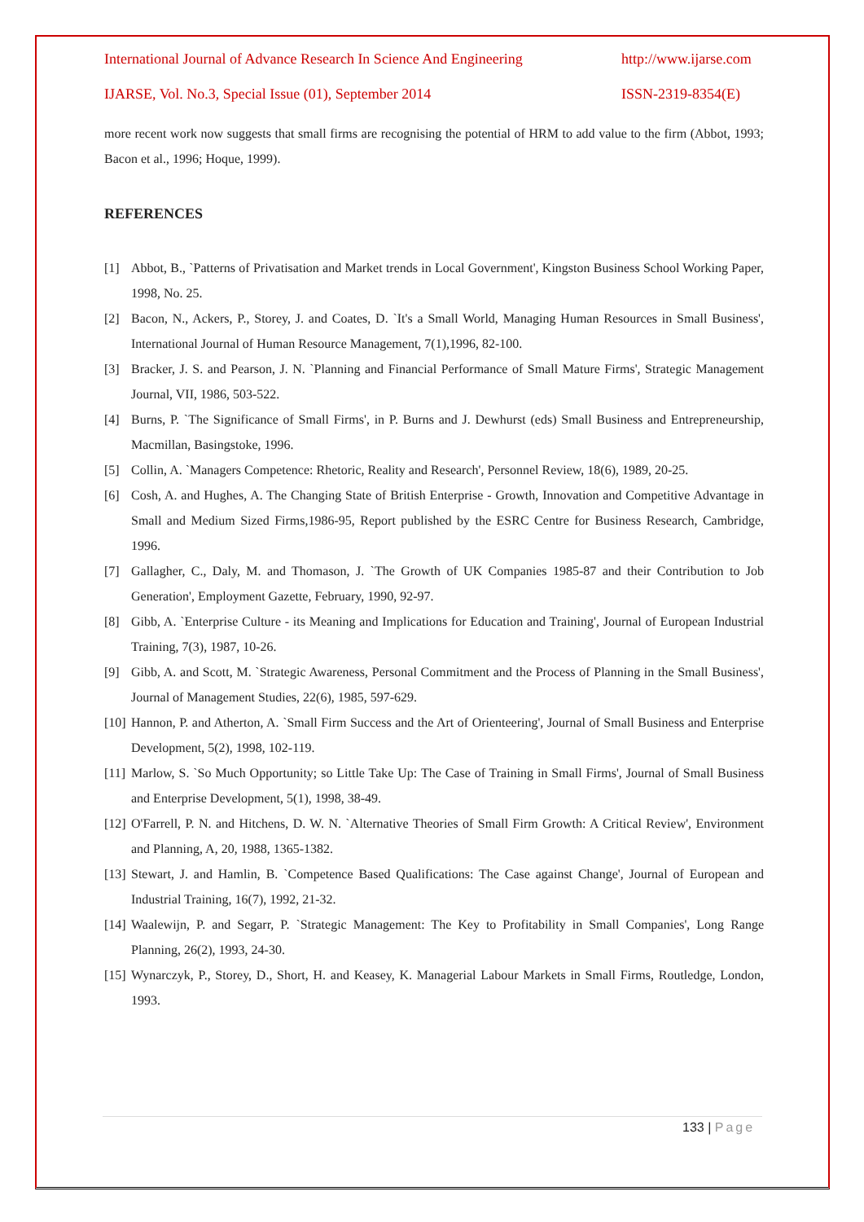International Journal of Advance Research In Science And Engineering http://www.ijarse.com
IJARSE, Vol. No.3, Special Issue (01), September 2014 ISSN-2319-8354(E)
more recent work now suggests that small firms are recognising the potential of HRM to add value to the firm (Abbot, 1993; Bacon et al., 1996; Hoque, 1999).
REFERENCES
[1] Abbot, B., `Patterns of Privatisation and Market trends in Local Government', Kingston Business School Working Paper, 1998, No. 25.
[2] Bacon, N., Ackers, P., Storey, J. and Coates, D. `It's a Small World, Managing Human Resources in Small Business', International Journal of Human Resource Management, 7(1),1996, 82-100.
[3] Bracker, J. S. and Pearson, J. N. `Planning and Financial Performance of Small Mature Firms', Strategic Management Journal, VII, 1986, 503-522.
[4] Burns, P. `The Significance of Small Firms', in P. Burns and J. Dewhurst (eds) Small Business and Entrepreneurship, Macmillan, Basingstoke, 1996.
[5] Collin, A. `Managers Competence: Rhetoric, Reality and Research', Personnel Review, 18(6), 1989, 20-25.
[6] Cosh, A. and Hughes, A. The Changing State of British Enterprise - Growth, Innovation and Competitive Advantage in Small and Medium Sized Firms,1986-95, Report published by the ESRC Centre for Business Research, Cambridge, 1996.
[7] Gallagher, C., Daly, M. and Thomason, J. `The Growth of UK Companies 1985-87 and their Contribution to Job Generation', Employment Gazette, February, 1990, 92-97.
[8] Gibb, A. `Enterprise Culture - its Meaning and Implications for Education and Training', Journal of European Industrial Training, 7(3), 1987, 10-26.
[9] Gibb, A. and Scott, M. `Strategic Awareness, Personal Commitment and the Process of Planning in the Small Business', Journal of Management Studies, 22(6), 1985, 597-629.
[10] Hannon, P. and Atherton, A. `Small Firm Success and the Art of Orienteering', Journal of Small Business and Enterprise Development, 5(2), 1998, 102-119.
[11] Marlow, S. `So Much Opportunity; so Little Take Up: The Case of Training in Small Firms', Journal of Small Business and Enterprise Development, 5(1), 1998, 38-49.
[12] O'Farrell, P. N. and Hitchens, D. W. N. `Alternative Theories of Small Firm Growth: A Critical Review', Environment and Planning, A, 20, 1988, 1365-1382.
[13] Stewart, J. and Hamlin, B. `Competence Based Qualifications: The Case against Change', Journal of European and Industrial Training, 16(7), 1992, 21-32.
[14] Waalewijn, P. and Segarr, P. `Strategic Management: The Key to Profitability in Small Companies', Long Range Planning, 26(2), 1993, 24-30.
[15] Wynarczyk, P., Storey, D., Short, H. and Keasey, K. Managerial Labour Markets in Small Firms, Routledge, London, 1993.
133 | Page